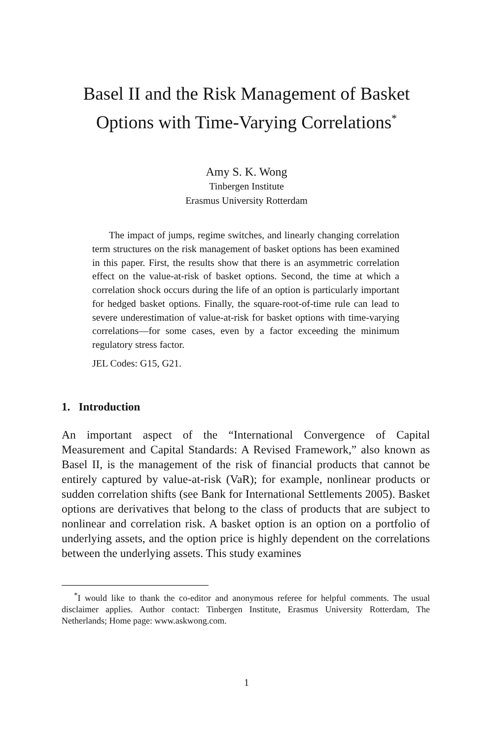Basel II and the Risk Management of Basket
Options with Time-Varying Correlations<sup>*</sup>
Amy S. K. Wong
Tinbergen Institute
Erasmus University Rotterdam
The impact of jumps, regime switches, and linearly changing correlation term structures on the risk management of basket options has been examined in this paper. First, the results show that there is an asymmetric correlation effect on the value-at-risk of basket options. Second, the time at which a correlation shock occurs during the life of an option is particularly important for hedged basket options. Finally, the square-root-of-time rule can lead to severe underestimation of value-at-risk for basket options with time-varying correlations—for some cases, even by a factor exceeding the minimum regulatory stress factor.
JEL Codes: G15, G21.
1. Introduction
An important aspect of the “International Convergence of Capital Measurement and Capital Standards: A Revised Framework,” also known as Basel II, is the management of the risk of financial products that cannot be entirely captured by value-at-risk (VaR); for example, nonlinear products or sudden correlation shifts (see Bank for International Settlements 2005). Basket options are derivatives that belong to the class of products that are subject to nonlinear and correlation risk. A basket option is an option on a portfolio of underlying assets, and the option price is highly dependent on the correlations between the underlying assets. This study examines
<sup>*</sup> I would like to thank the co-editor and anonymous referee for helpful comments. The usual disclaimer applies. Author contact: Tinbergen Institute, Erasmus University Rotterdam, The Netherlands; Home page: www.askwong.com.
1